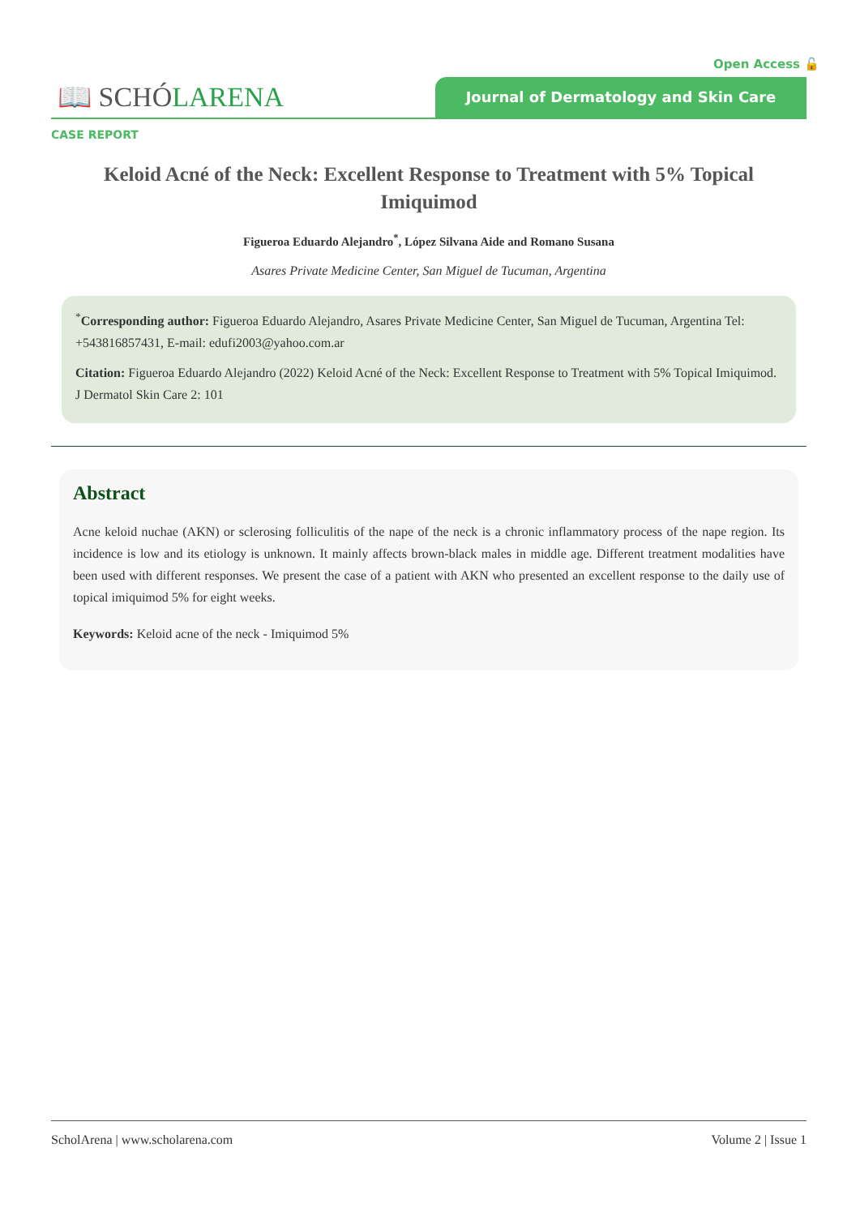Open Access 🔓
📖 SCHÓLARENA
Journal of Dermatology and Skin Care
CASE REPORT
Keloid Acné of the Neck: Excellent Response to Treatment with 5% Topical Imiquimod
Figueroa Eduardo Alejandro<sup>*</sup>, López Silvana Aide and Romano Susana
Asares Private Medicine Center, San Miguel de Tucuman, Argentina
<sup>*</sup> Corresponding author: Figueroa Eduardo Alejandro, Asares Private Medicine Center, San Miguel de Tucuman, Argentina Tel: +543816857431, E-mail: edufi2003@yahoo.com.ar
Citation: Figueroa Eduardo Alejandro (2022) Keloid Acné of the Neck: Excellent Response to Treatment with 5% Topical Imiquimod. J Dermatol Skin Care 2: 101
Abstract
Acne keloid nuchae (AKN) or sclerosing folliculitis of the nape of the neck is a chronic inflammatory process of the nape region. Its incidence is low and its etiology is unknown. It mainly affects brown-black males in middle age. Different treatment modalities have been used with different responses. We present the case of a patient with AKN who presented an excellent response to the daily use of topical imiquimod 5% for eight weeks.
Keywords: Keloid acne of the neck - Imiquimod 5%
ScholArena | www.scholarena.com Volume 2 | Issue 1